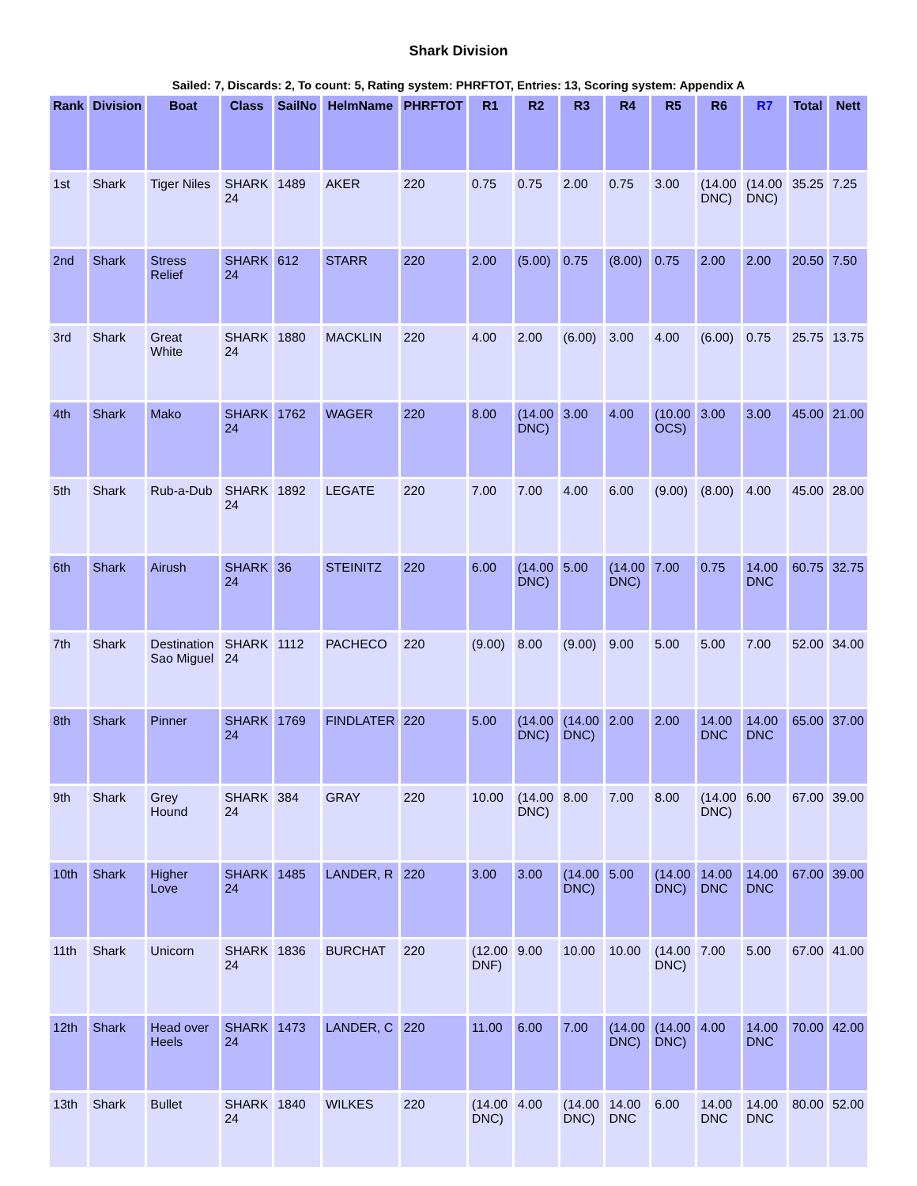Shark Division
Sailed: 7, Discards: 2, To count: 5, Rating system: PHRFTOT, Entries: 13, Scoring system: Appendix A
| Rank | Division | Boat | Class | SailNo | HelmName | PHRFTOT | R1 | R2 | R3 | R4 | R5 | R6 | R7 | Total | Nett |
| --- | --- | --- | --- | --- | --- | --- | --- | --- | --- | --- | --- | --- | --- | --- | --- |
| 1st | Shark | Tiger Niles | SHARK 24 | 1489 | AKER | 220 | 0.75 | 0.75 | 2.00 | 0.75 | 3.00 | (14.00 DNC) | (14.00 DNC) | 35.25 | 7.25 |
| 2nd | Shark | Stress Relief | SHARK 24 | 612 | STARR | 220 | 2.00 | (5.00) | 0.75 | (8.00) | 0.75 | 2.00 | 2.00 | 20.50 | 7.50 |
| 3rd | Shark | Great White | SHARK 24 | 1880 | MACKLIN | 220 | 4.00 | 2.00 | (6.00) | 3.00 | 4.00 | (6.00) | 0.75 | 25.75 | 13.75 |
| 4th | Shark | Mako | SHARK 24 | 1762 | WAGER | 220 | 8.00 | (14.00 DNC) | 3.00 | 4.00 | (10.00 OCS) | 3.00 | 3.00 | 45.00 | 21.00 |
| 5th | Shark | Rub-a-Dub | SHARK 24 | 1892 | LEGATE | 220 | 7.00 | 7.00 | 4.00 | 6.00 | (9.00) | (8.00) | 4.00 | 45.00 | 28.00 |
| 6th | Shark | Airush | SHARK 24 | 36 | STEINITZ | 220 | 6.00 | (14.00 DNC) | 5.00 | (14.00 DNC) | 7.00 | 0.75 | 14.00 DNC | 60.75 | 32.75 |
| 7th | Shark | Destination Sao Miguel | SHARK 24 | 1112 | PACHECO | 220 | (9.00) | 8.00 | (9.00) | 9.00 | 5.00 | 5.00 | 7.00 | 52.00 | 34.00 |
| 8th | Shark | Pinner | SHARK 24 | 1769 | FINDLATER | 220 | 5.00 | (14.00 DNC) | (14.00 DNC) | 2.00 | 2.00 | 14.00 DNC | 14.00 DNC | 65.00 | 37.00 |
| 9th | Shark | Grey Hound | SHARK 24 | 384 | GRAY | 220 | 10.00 | (14.00 DNC) | 8.00 | 7.00 | 8.00 | (14.00 DNC) | 6.00 | 67.00 | 39.00 |
| 10th | Shark | Higher Love | SHARK 24 | 1485 | LANDER, R | 220 | 3.00 | 3.00 | (14.00 DNC) | 5.00 | (14.00 DNC) | 14.00 DNC | 14.00 DNC | 67.00 | 39.00 |
| 11th | Shark | Unicorn | SHARK 24 | 1836 | BURCHAT | 220 | (12.00 DNF) | 9.00 | 10.00 | 10.00 | (14.00 DNC) | 7.00 | 5.00 | 67.00 | 41.00 |
| 12th | Shark | Head over Heels | SHARK 24 | 1473 | LANDER, C | 220 | 11.00 | 6.00 | 7.00 | (14.00 DNC) | (14.00 DNC) | 4.00 | 14.00 DNC | 70.00 | 42.00 |
| 13th | Shark | Bullet | SHARK 24 | 1840 | WILKES | 220 | (14.00 DNC) | 4.00 | (14.00 DNC) | 14.00 DNC | 6.00 | 14.00 DNC | 14.00 DNC | 80.00 | 52.00 |